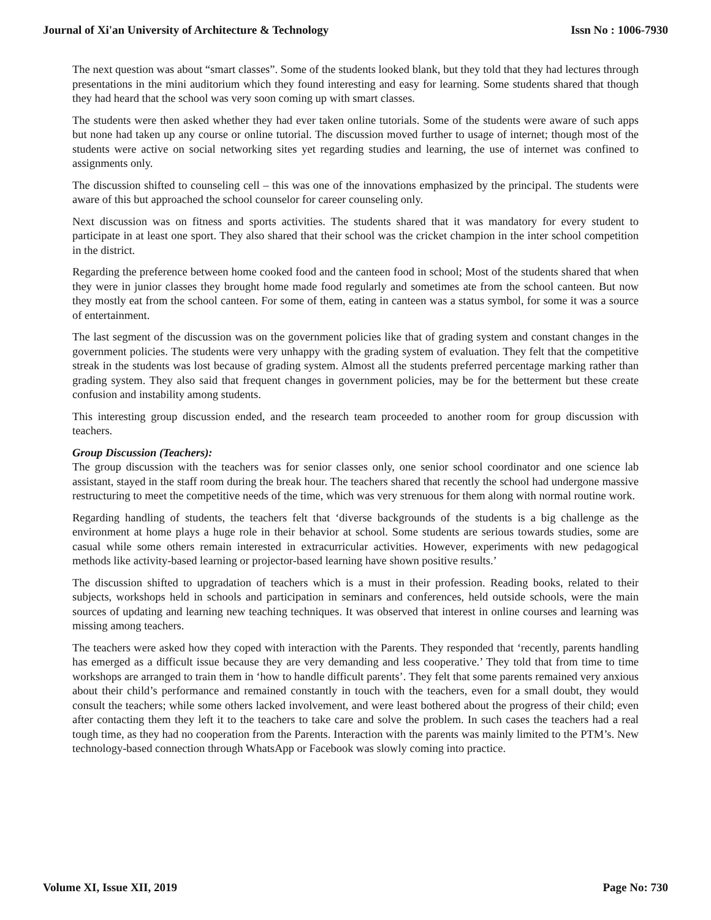Journal of Xi'an University of Architecture & Technology Issn No : 1006-7930
The next question was about “smart classes”. Some of the students looked blank, but they told that they had lectures through presentations in the mini auditorium which they found interesting and easy for learning. Some students shared that though they had heard that the school was very soon coming up with smart classes.
The students were then asked whether they had ever taken online tutorials. Some of the students were aware of such apps but none had taken up any course or online tutorial. The discussion moved further to usage of internet; though most of the students were active on social networking sites yet regarding studies and learning, the use of internet was confined to assignments only.
The discussion shifted to counseling cell – this was one of the innovations emphasized by the principal. The students were aware of this but approached the school counselor for career counseling only.
Next discussion was on fitness and sports activities. The students shared that it was mandatory for every student to participate in at least one sport. They also shared that their school was the cricket champion in the inter school competition in the district.
Regarding the preference between home cooked food and the canteen food in school; Most of the students shared that when they were in junior classes they brought home made food regularly and sometimes ate from the school canteen. But now they mostly eat from the school canteen. For some of them, eating in canteen was a status symbol, for some it was a source of entertainment.
The last segment of the discussion was on the government policies like that of grading system and constant changes in the government policies. The students were very unhappy with the grading system of evaluation. They felt that the competitive streak in the students was lost because of grading system. Almost all the students preferred percentage marking rather than grading system. They also said that frequent changes in government policies, may be for the betterment but these create confusion and instability among students.
This interesting group discussion ended, and the research team proceeded to another room for group discussion with teachers.
Group Discussion (Teachers):
The group discussion with the teachers was for senior classes only, one senior school coordinator and one science lab assistant, stayed in the staff room during the break hour. The teachers shared that recently the school had undergone massive restructuring to meet the competitive needs of the time, which was very strenuous for them along with normal routine work.
Regarding handling of students, the teachers felt that ‘diverse backgrounds of the students is a big challenge as the environment at home plays a huge role in their behavior at school. Some students are serious towards studies, some are casual while some others remain interested in extracurricular activities. However, experiments with new pedagogical methods like activity-based learning or projector-based learning have shown positive results.’
The discussion shifted to upgradation of teachers which is a must in their profession. Reading books, related to their subjects, workshops held in schools and participation in seminars and conferences, held outside schools, were the main sources of updating and learning new teaching techniques. It was observed that interest in online courses and learning was missing among teachers.
The teachers were asked how they coped with interaction with the Parents. They responded that ‘recently, parents handling has emerged as a difficult issue because they are very demanding and less cooperative.’ They told that from time to time workshops are arranged to train them in ‘how to handle difficult parents’. They felt that some parents remained very anxious about their child’s performance and remained constantly in touch with the teachers, even for a small doubt, they would consult the teachers; while some others lacked involvement, and were least bothered about the progress of their child; even after contacting them they left it to the teachers to take care and solve the problem. In such cases the teachers had a real tough time, as they had no cooperation from the Parents. Interaction with the parents was mainly limited to the PTM’s. New technology-based connection through WhatsApp or Facebook was slowly coming into practice.
Volume XI, Issue XII, 2019 Page No: 730